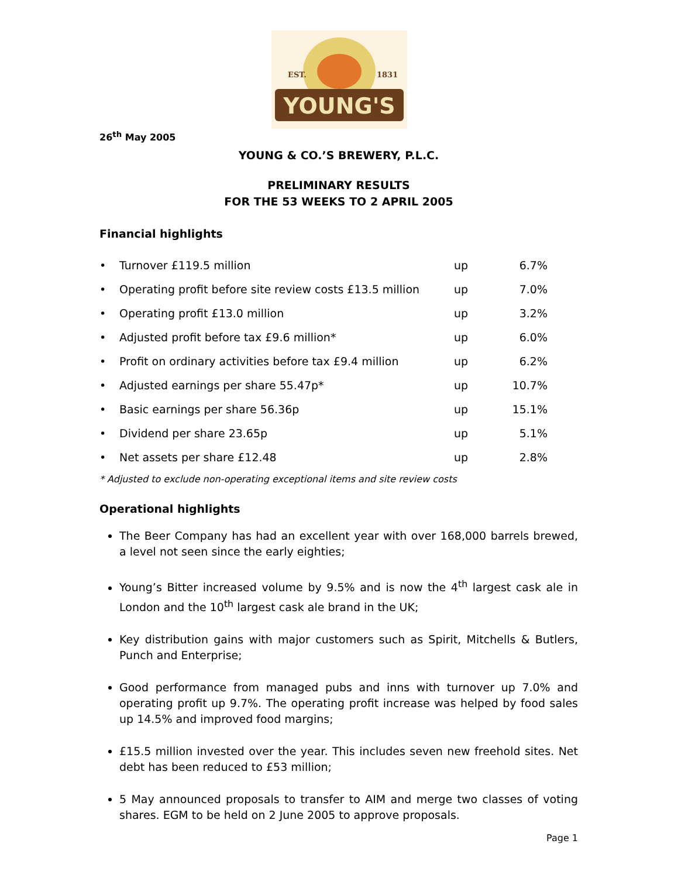YOUNG'S
EST.
1831
26<sup>th</sup> May 2005
YOUNG & CO.’S BREWERY, P.L.C.
PRELIMINARY RESULTS
FOR THE 53 WEEKS TO 2 APRIL 2005
Financial highlights
| • | Turnover £119.5 million | up | 6.7% |
| • | Operating profit before site review costs £13.5 million | up | 7.0% |
| • | Operating profit £13.0 million | up | 3.2% |
| • | Adjusted profit before tax £9.6 million* | up | 6.0% |
| • | Profit on ordinary activities before tax £9.4 million | up | 6.2% |
| • | Adjusted earnings per share 55.47p* | up | 10.7% |
| • | Basic earnings per share 56.36p | up | 15.1% |
| • | Dividend per share 23.65p | up | 5.1% |
| • | Net assets per share £12.48 | up | 2.8% |
* Adjusted to exclude non-operating exceptional items and site review costs
Operational highlights
The Beer Company has had an excellent year with over 168,000 barrels brewed, a level not seen since the early eighties;
Young’s Bitter increased volume by 9.5% and is now the 4<sup>th</sup> largest cask ale in London and the 10<sup>th</sup> largest cask ale brand in the UK;
Key distribution gains with major customers such as Spirit, Mitchells & Butlers, Punch and Enterprise;
Good performance from managed pubs and inns with turnover up 7.0% and operating profit up 9.7%. The operating profit increase was helped by food sales up 14.5% and improved food margins;
£15.5 million invested over the year. This includes seven new freehold sites. Net debt has been reduced to £53 million;
5 May announced proposals to transfer to AIM and merge two classes of voting shares. EGM to be held on 2 June 2005 to approve proposals.
Page 1